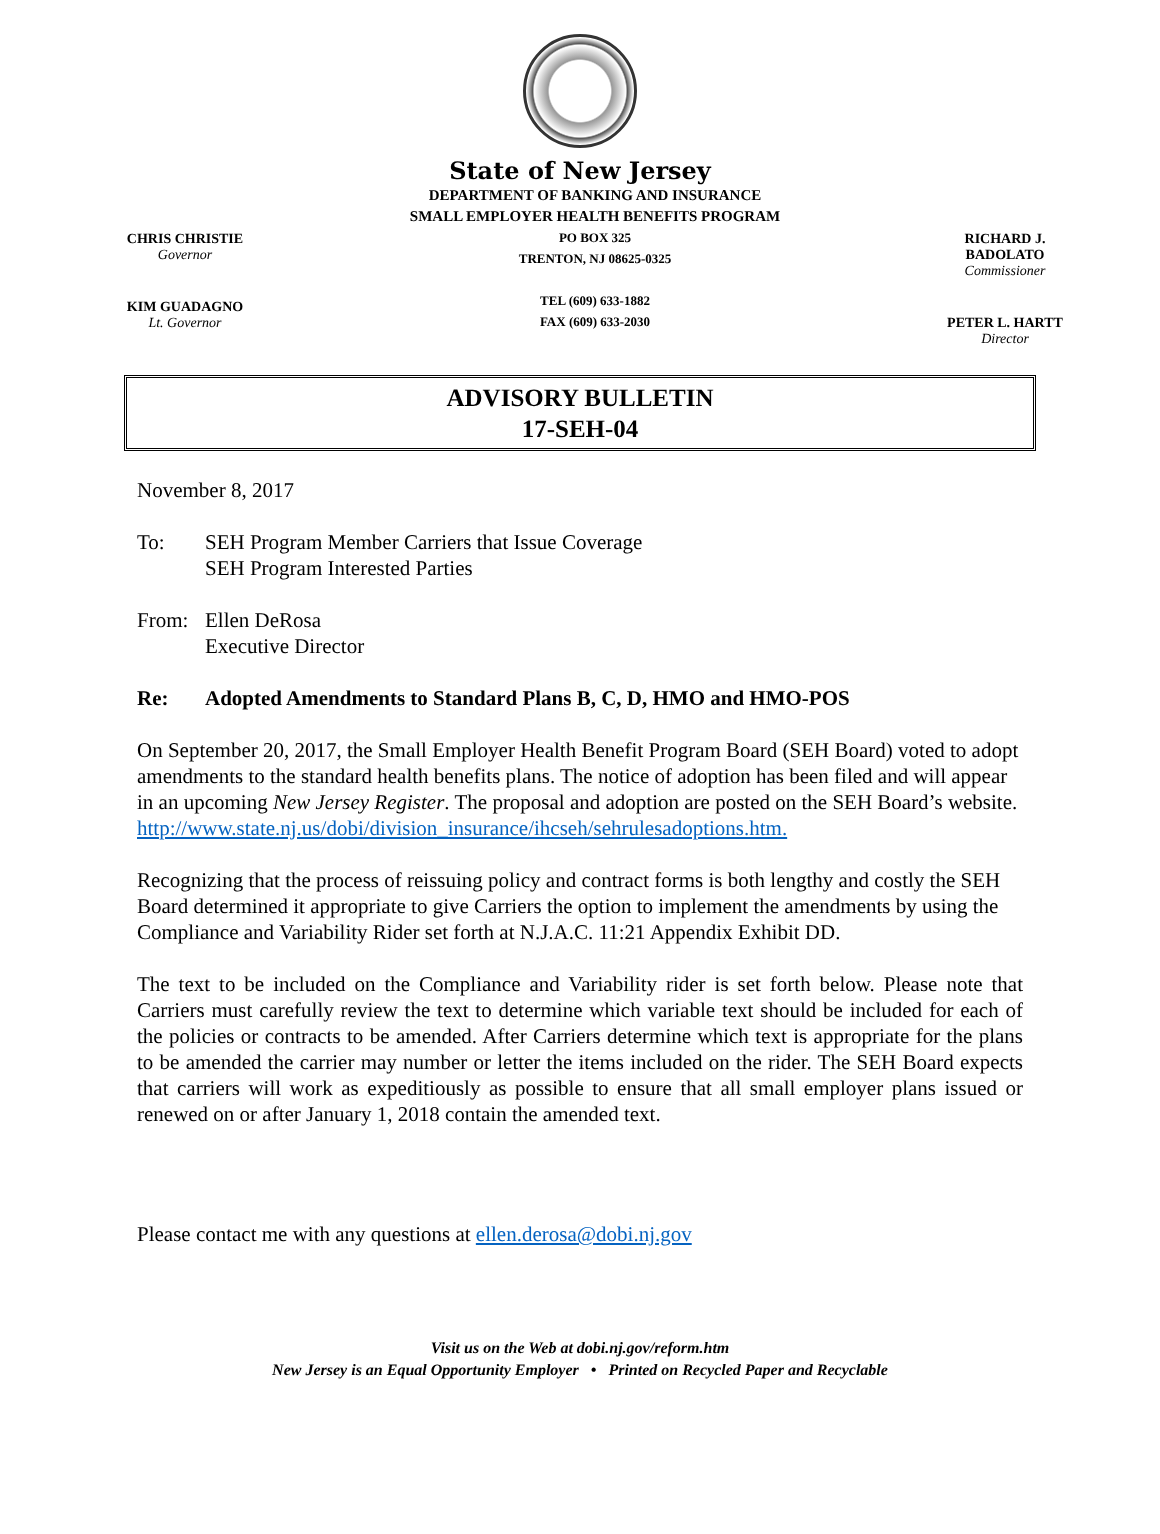State of New Jersey
CHRIS CHRISTIE
Governor
KIM GUADAGNO
Lt. Governor
DEPARTMENT OF BANKING AND INSURANCE
SMALL EMPLOYER HEALTH BENEFITS PROGRAM
PO BOX 325
TRENTON, NJ 08625-0325
TEL (609) 633-1882
FAX (609) 633-2030
RICHARD J. BADOLATO
Commissioner
PETER L. HARTT
Director
ADVISORY BULLETIN
17-SEH-04
November 8, 2017
To: SEH Program Member Carriers that Issue Coverage
SEH Program Interested Parties
From: Ellen DeRosa
Executive Director
Re: Adopted Amendments to Standard Plans B, C, D, HMO and HMO-POS
On September 20, 2017, the Small Employer Health Benefit Program Board (SEH Board) voted to adopt amendments to the standard health benefits plans. The notice of adoption has been filed and will appear in an upcoming New Jersey Register. The proposal and adoption are posted on the SEH Board’s website.
http://www.state.nj.us/dobi/division_insurance/ihcseh/sehrulesadoptions.htm.
Recognizing that the process of reissuing policy and contract forms is both lengthy and costly the SEH Board determined it appropriate to give Carriers the option to implement the amendments by using the Compliance and Variability Rider set forth at N.J.A.C. 11:21 Appendix Exhibit DD.
The text to be included on the Compliance and Variability rider is set forth below. Please note that Carriers must carefully review the text to determine which variable text should be included for each of the policies or contracts to be amended. After Carriers determine which text is appropriate for the plans to be amended the carrier may number or letter the items included on the rider. The SEH Board expects that carriers will work as expeditiously as possible to ensure that all small employer plans issued or renewed on or after January 1, 2018 contain the amended text.
Please contact me with any questions at ellen.derosa@dobi.nj.gov
Visit us on the Web at dobi.nj.gov/reform.htm
New Jersey is an Equal Opportunity Employer • Printed on Recycled Paper and Recyclable